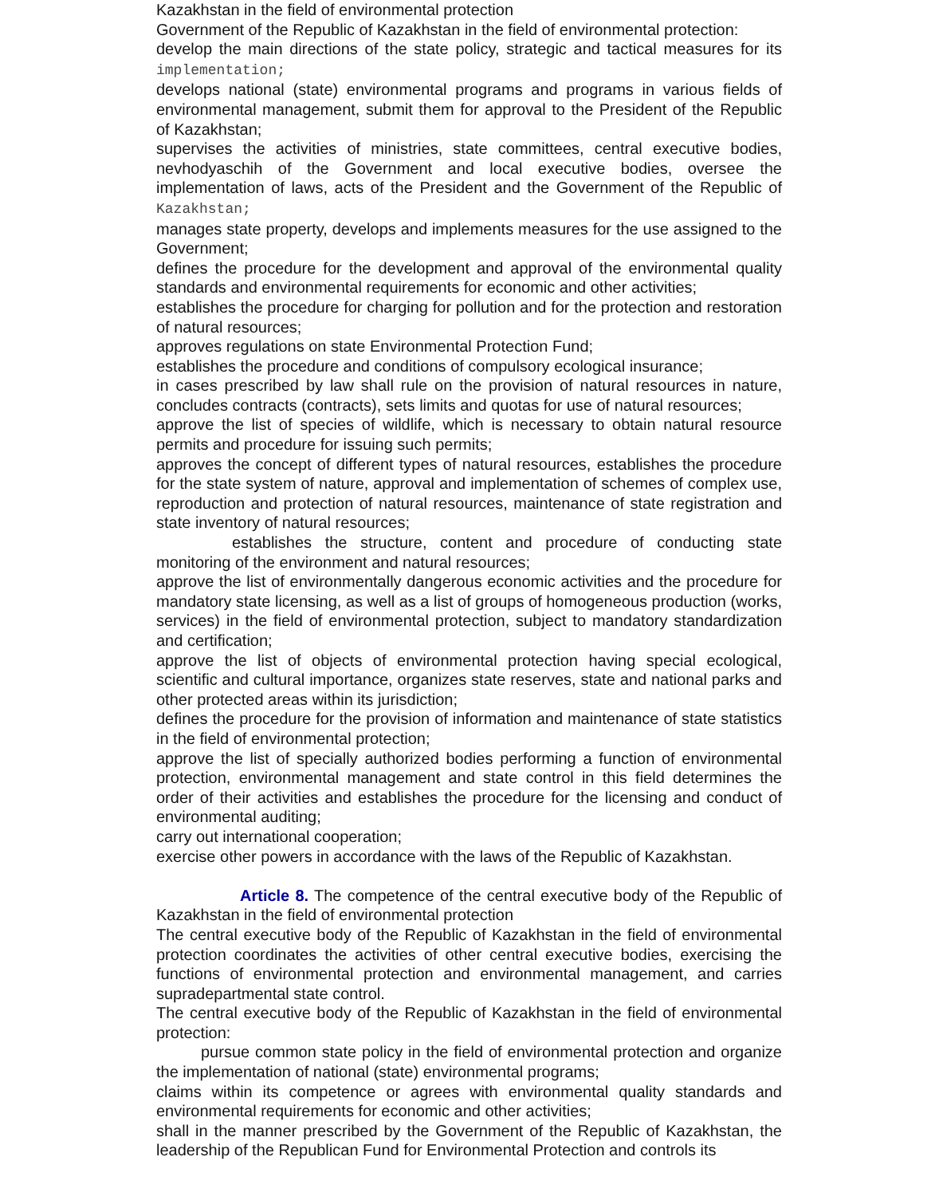Kazakhstan in the field of environmental protection
Government of the Republic of Kazakhstan in the field of environmental protection:
develop the main directions of the state policy, strategic and tactical measures for its implementation;
develops national (state) environmental programs and programs in various fields of environmental management, submit them for approval to the President of the Republic of Kazakhstan;
supervises the activities of ministries, state committees, central executive bodies, nevhodyaschih of the Government and local executive bodies, oversee the implementation of laws, acts of the President and the Government of the Republic of Kazakhstan;
manages state property, develops and implements measures for the use assigned to the Government;
defines the procedure for the development and approval of the environmental quality standards and environmental requirements for economic and other activities;
establishes the procedure for charging for pollution and for the protection and restoration of natural resources;
approves regulations on state Environmental Protection Fund;
establishes the procedure and conditions of compulsory ecological insurance;
in cases prescribed by law shall rule on the provision of natural resources in nature, concludes contracts (contracts), sets limits and quotas for use of natural resources;
approve the list of species of wildlife, which is necessary to obtain natural resource permits and procedure for issuing such permits;
approves the concept of different types of natural resources, establishes the procedure for the state system of nature, approval and implementation of schemes of complex use, reproduction and protection of natural resources, maintenance of state registration and state inventory of natural resources;
establishes the structure, content and procedure of conducting state monitoring of the environment and natural resources;
approve the list of environmentally dangerous economic activities and the procedure for mandatory state licensing, as well as a list of groups of homogeneous production (works, services) in the field of environmental protection, subject to mandatory standardization and certification;
approve the list of objects of environmental protection having special ecological, scientific and cultural importance, organizes state reserves, state and national parks and other protected areas within its jurisdiction;
defines the procedure for the provision of information and maintenance of state statistics in the field of environmental protection;
approve the list of specially authorized bodies performing a function of environmental protection, environmental management and state control in this field determines the order of their activities and establishes the procedure for the licensing and conduct of environmental auditing;
carry out international cooperation;
exercise other powers in accordance with the laws of the Republic of Kazakhstan.
Article 8. The competence of the central executive body of the Republic of Kazakhstan in the field of environmental protection
The central executive body of the Republic of Kazakhstan in the field of environmental protection coordinates the activities of other central executive bodies, exercising the functions of environmental protection and environmental management, and carries supradepartmental state control.
The central executive body of the Republic of Kazakhstan in the field of environmental protection:
pursue common state policy in the field of environmental protection and organize the implementation of national (state) environmental programs;
claims within its competence or agrees with environmental quality standards and environmental requirements for economic and other activities;
shall in the manner prescribed by the Government of the Republic of Kazakhstan, the leadership of the Republican Fund for Environmental Protection and controls its